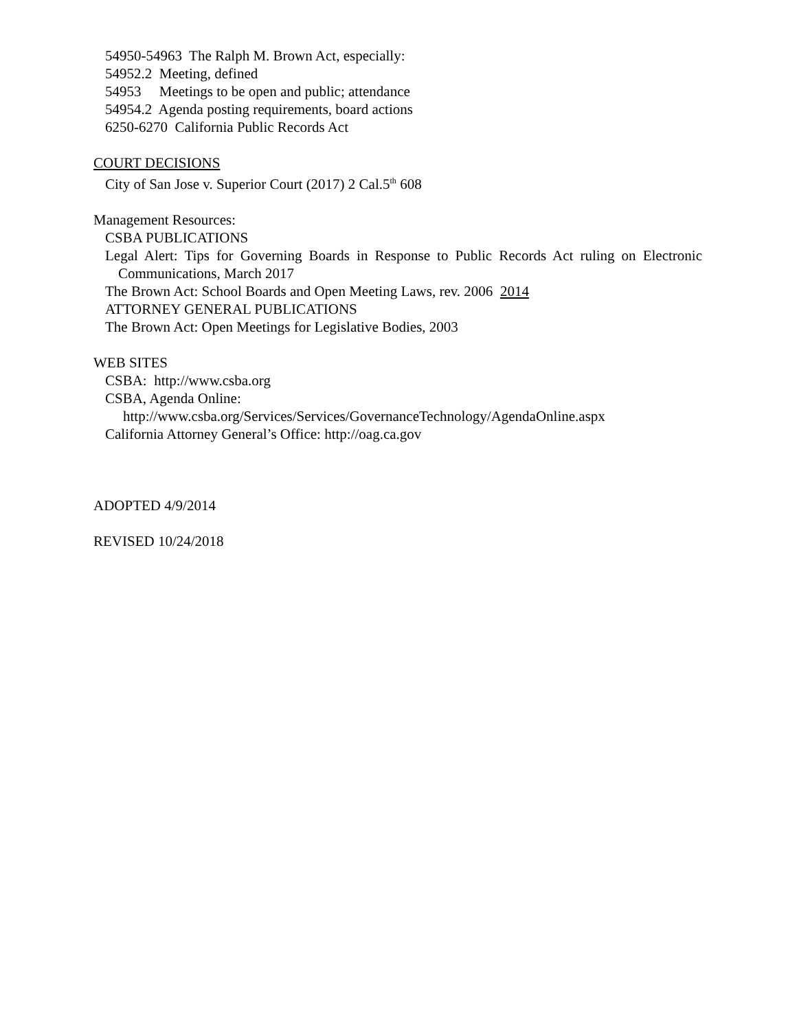54950-54963 The Ralph M. Brown Act, especially:
54952.2 Meeting, defined
54953 Meetings to be open and public; attendance
54954.2 Agenda posting requirements, board actions
6250-6270 California Public Records Act
COURT DECISIONS
City of San Jose v. Superior Court (2017) 2 Cal.5<sup>th</sup> 608
Management Resources:
CSBA PUBLICATIONS
Legal Alert: Tips for Governing Boards in Response to Public Records Act ruling on Electronic Communications, March 2017
The Brown Act: School Boards and Open Meeting Laws, rev. 2006 2014
ATTORNEY GENERAL PUBLICATIONS
The Brown Act: Open Meetings for Legislative Bodies, 2003
WEB SITES
CSBA: http://www.csba.org
CSBA, Agenda Online:
http://www.csba.org/Services/Services/GovernanceTechnology/AgendaOnline.aspx
California Attorney General’s Office: http://oag.ca.gov
ADOPTED 4/9/2014
REVISED 10/24/2018